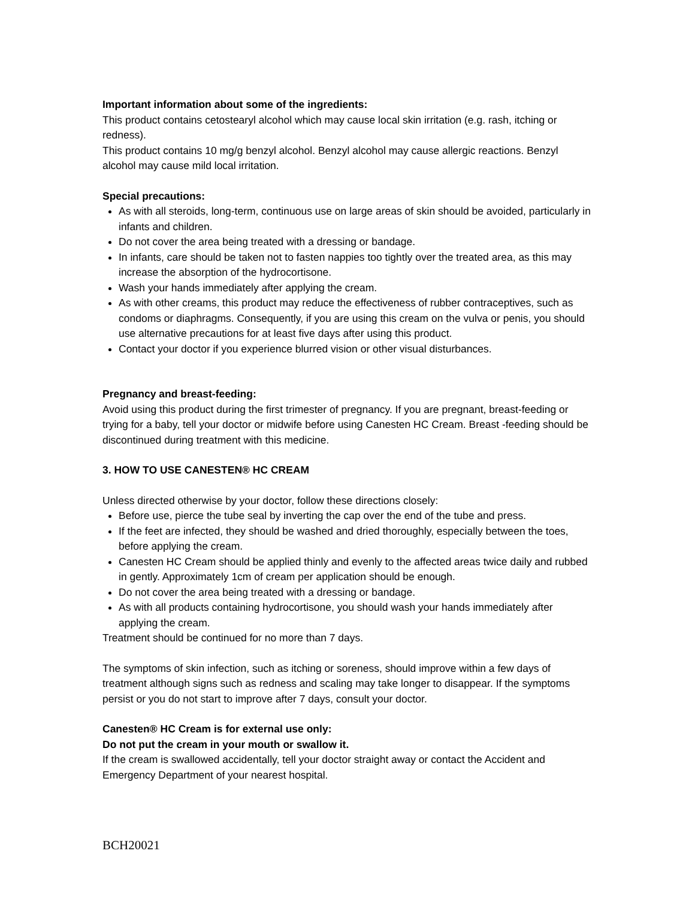Important information about some of the ingredients:
This product contains cetostearyl alcohol which may cause local skin irritation (e.g. rash, itching or redness).
This product contains 10 mg/g benzyl alcohol. Benzyl alcohol may cause allergic reactions. Benzyl alcohol may cause mild local irritation.
Special precautions:
As with all steroids, long-term, continuous use on large areas of skin should be avoided, particularly in infants and children.
Do not cover the area being treated with a dressing or bandage.
In infants, care should be taken not to fasten nappies too tightly over the treated area, as this may increase the absorption of the hydrocortisone.
Wash your hands immediately after applying the cream.
As with other creams, this product may reduce the effectiveness of rubber contraceptives, such as condoms or diaphragms. Consequently, if you are using this cream on the vulva or penis, you should use alternative precautions for at least five days after using this product.
Contact your doctor if you experience blurred vision or other visual disturbances.
Pregnancy and breast-feeding:
Avoid using this product during the first trimester of pregnancy. If you are pregnant, breast-feeding or trying for a baby, tell your doctor or midwife before using Canesten HC Cream. Breast -feeding should be discontinued during treatment with this medicine.
3. HOW TO USE CANESTEN® HC CREAM
Unless directed otherwise by your doctor, follow these directions closely:
Before use, pierce the tube seal by inverting the cap over the end of the tube and press.
If the feet are infected, they should be washed and dried thoroughly, especially between the toes, before applying the cream.
Canesten HC Cream should be applied thinly and evenly to the affected areas twice daily and rubbed in gently. Approximately 1cm of cream per application should be enough.
Do not cover the area being treated with a dressing or bandage.
As with all products containing hydrocortisone, you should wash your hands immediately after applying the cream.
Treatment should be continued for no more than 7 days.
The symptoms of skin infection, such as itching or soreness, should improve within a few days of treatment although signs such as redness and scaling may take longer to disappear. If the symptoms persist or you do not start to improve after 7 days, consult your doctor.
Canesten® HC Cream is for external use only:
Do not put the cream in your mouth or swallow it.
If the cream is swallowed accidentally, tell your doctor straight away or contact the Accident and Emergency Department of your nearest hospital.
BCH20021